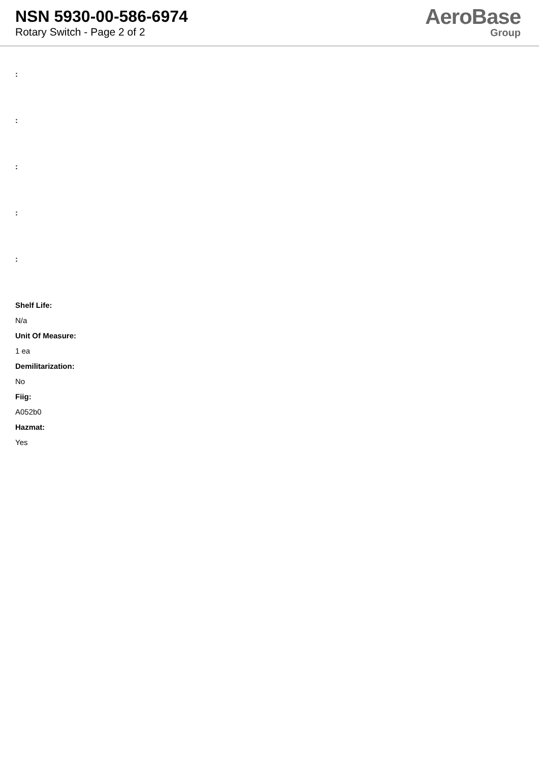NSN 5930-00-586-6974
Rotary Switch - Page 2 of 2
AeroBase
Group
:
:
:
:
:
Shelf Life:
N/a
Unit Of Measure:
1 ea
Demilitarization:
No
Fiig:
A052b0
Hazmat:
Yes